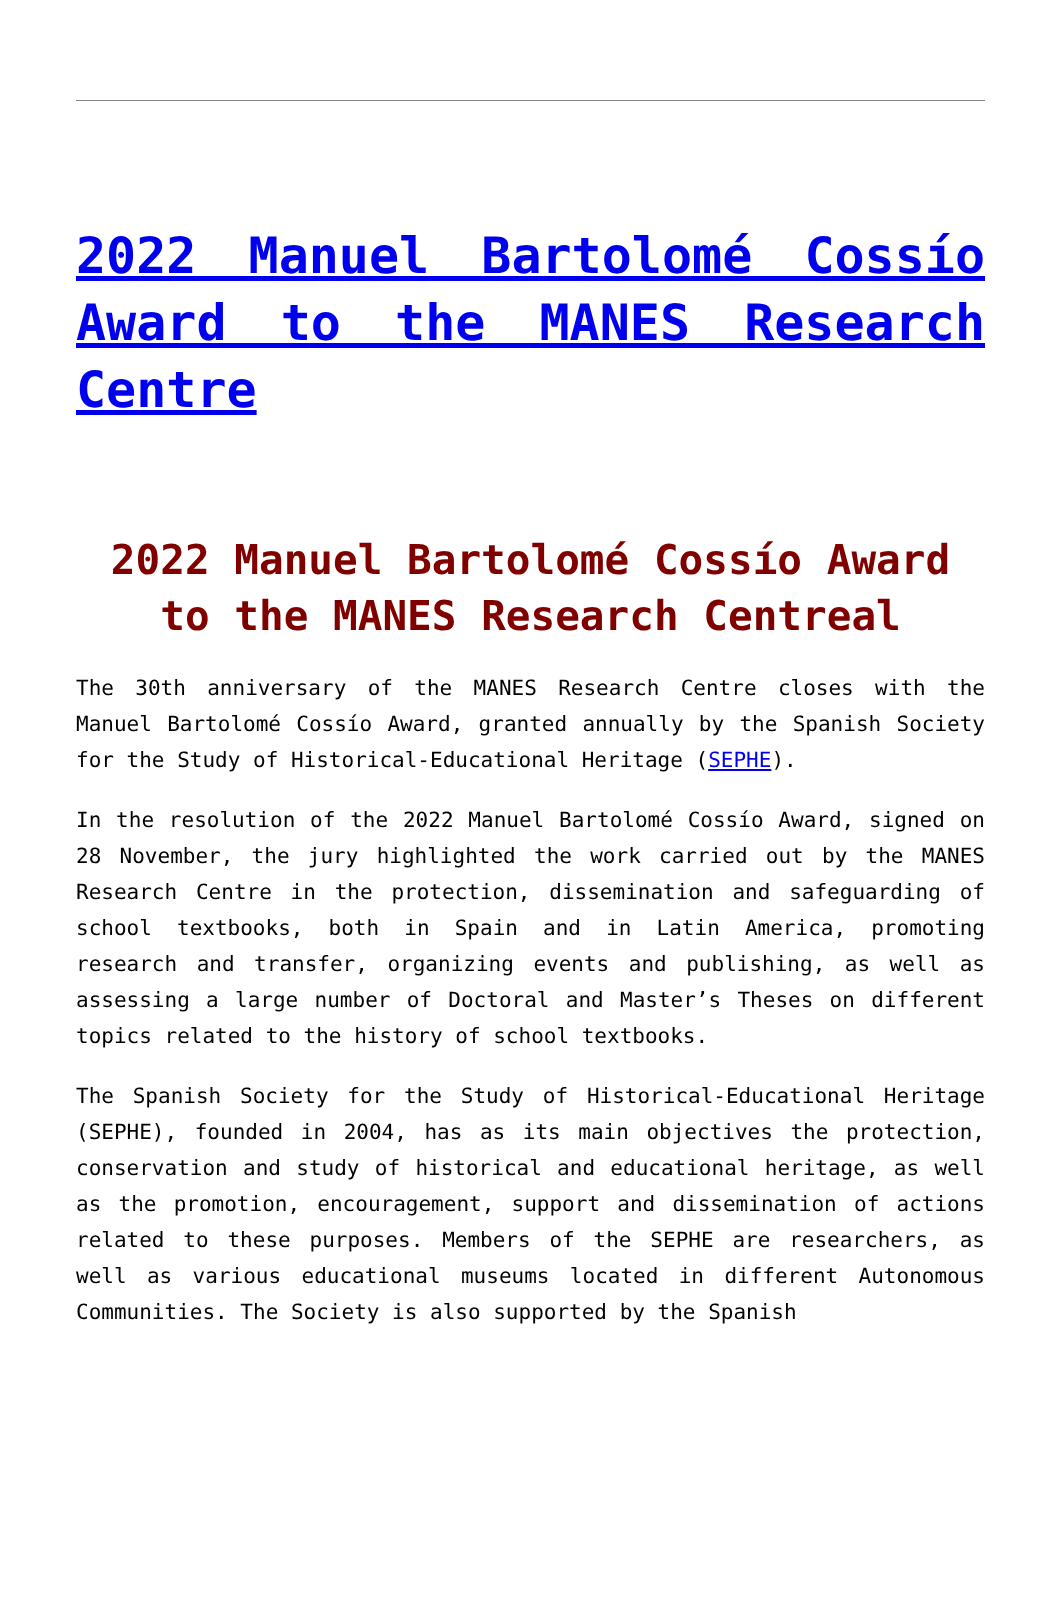2022 Manuel Bartolomé Cossío Award to the MANES Research Centre
2022 Manuel Bartolomé Cossío Award to the MANES Research Centreal
The 30th anniversary of the MANES Research Centre closes with the Manuel Bartolomé Cossío Award, granted annually by the Spanish Society for the Study of Historical-Educational Heritage (SEPHE).
In the resolution of the 2022 Manuel Bartolomé Cossío Award, signed on 28 November, the jury highlighted the work carried out by the MANES Research Centre in the protection, dissemination and safeguarding of school textbooks, both in Spain and in Latin America, promoting research and transfer, organizing events and publishing, as well as assessing a large number of Doctoral and Master’s Theses on different topics related to the history of school textbooks.
The Spanish Society for the Study of Historical-Educational Heritage (SEPHE), founded in 2004, has as its main objectives the protection, conservation and study of historical and educational heritage, as well as the promotion, encouragement, support and dissemination of actions related to these purposes. Members of the SEPHE are researchers, as well as various educational museums located in different Autonomous Communities. The Society is also supported by the Spanish